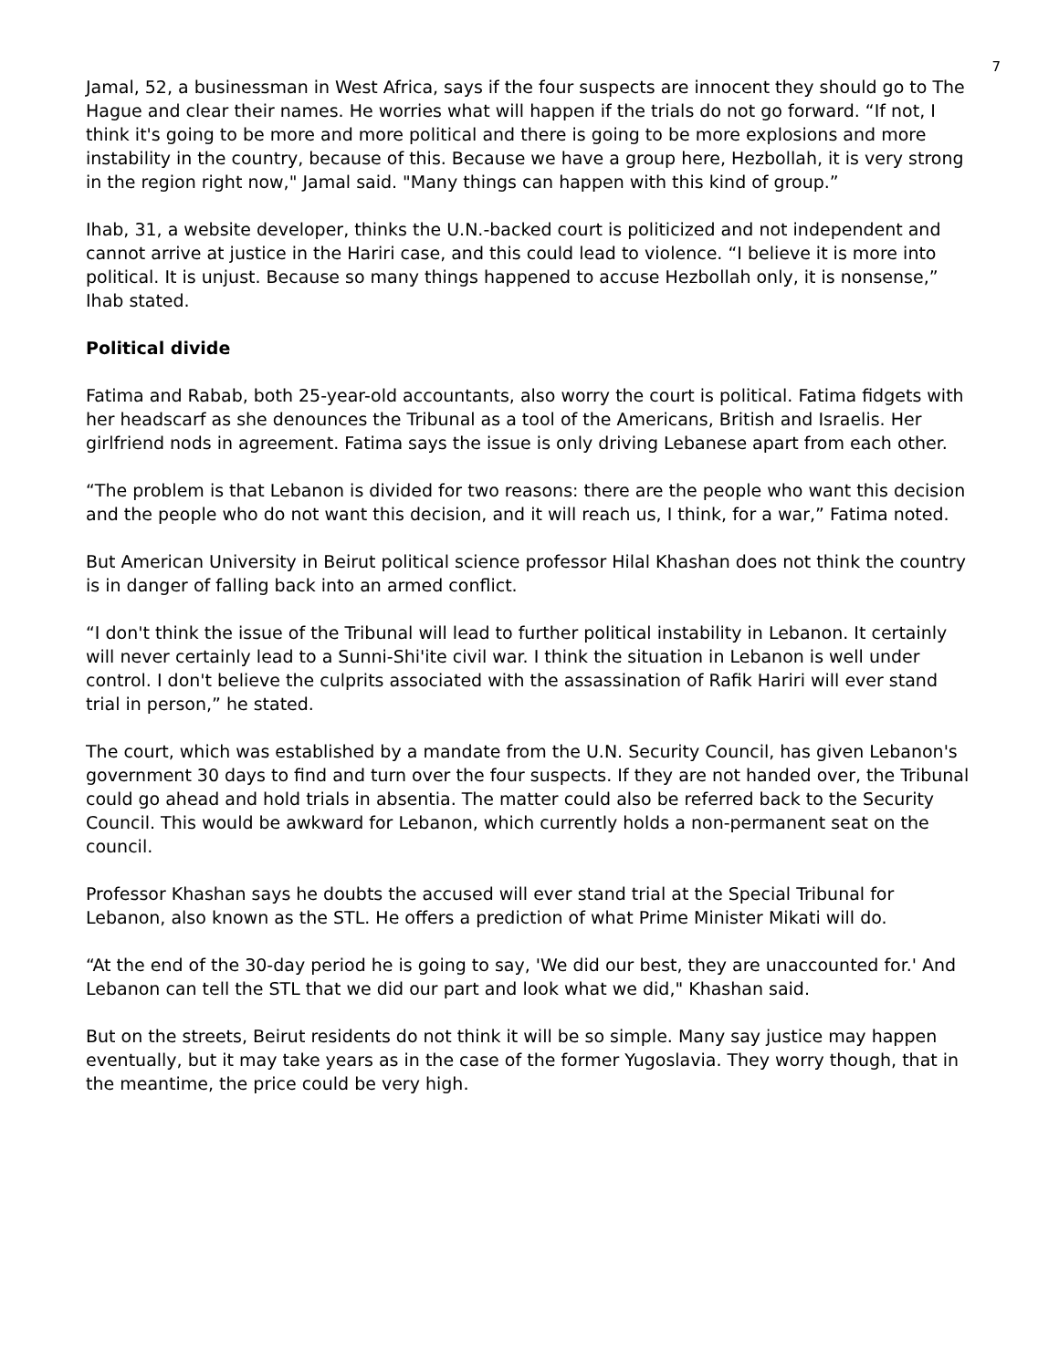7
Jamal, 52, a businessman in West Africa, says if the four suspects are innocent they should go to The Hague and clear their names. He worries what will happen if the trials do not go forward. “If not, I think it's going to be more and more political and there is going to be more explosions and more instability in the country, because of this. Because we have a group here, Hezbollah, it is very strong in the region right now," Jamal said. "Many things can happen with this kind of group.”
Ihab, 31, a website developer, thinks the U.N.-backed court is politicized and not independent and cannot arrive at justice in the Hariri case, and this could lead to violence. “I believe it is more into political. It is unjust. Because so many things happened to accuse Hezbollah only, it is nonsense,” Ihab stated.
Political divide
Fatima and Rabab, both 25-year-old accountants, also worry the court is political. Fatima fidgets with her headscarf as she denounces the Tribunal as a tool of the Americans, British and Israelis. Her girlfriend nods in agreement. Fatima says the issue is only driving Lebanese apart from each other.
“The problem is that Lebanon is divided for two reasons: there are the people who want this decision and the people who do not want this decision, and it will reach us, I think, for a war,” Fatima noted.
But American University in Beirut political science professor Hilal Khashan does not think the country is in danger of falling back into an armed conflict.
“I don't think the issue of the Tribunal will lead to further political instability in Lebanon. It certainly will never certainly lead to a Sunni-Shi'ite civil war. I think the situation in Lebanon is well under control. I don't believe the culprits associated with the assassination of Rafik Hariri will ever stand trial in person,” he stated.
The court, which was established by a mandate from the U.N. Security Council, has given Lebanon's government 30 days to find and turn over the four suspects. If they are not handed over, the Tribunal could go ahead and hold trials in absentia. The matter could also be referred back to the Security Council. This would be awkward for Lebanon, which currently holds a non-permanent seat on the council.
Professor Khashan says he doubts the accused will ever stand trial at the Special Tribunal for Lebanon, also known as the STL. He offers a prediction of what Prime Minister Mikati will do.
“At the end of the 30-day period he is going to say, 'We did our best, they are unaccounted for.' And Lebanon can tell the STL that we did our part and look what we did," Khashan said.
But on the streets, Beirut residents do not think it will be so simple. Many say justice may happen eventually, but it may take years as in the case of the former Yugoslavia. They worry though, that in the meantime, the price could be very high.